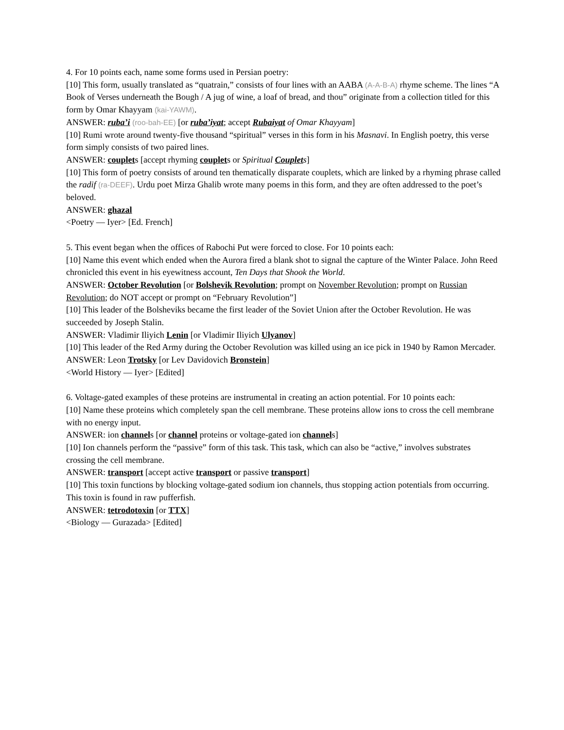4. For 10 points each, name some forms used in Persian poetry:
[10] This form, usually translated as “quatrain,” consists of four lines with an AABA (A-A-B-A) rhyme scheme. The lines “A Book of Verses underneath the Bough / A jug of wine, a loaf of bread, and thou” originate from a collection titled for this form by Omar Khayyam (kai-YAWM).
ANSWER: ruba’i (roo-bah-EE) [or ruba’iyat; accept Rubaiyat of Omar Khayyam]
[10] Rumi wrote around twenty-five thousand “spiritual” verses in this form in his Masnavi. In English poetry, this verse form simply consists of two paired lines.
ANSWER: couplets [accept rhyming couplets or Spiritual Couplets]
[10] This form of poetry consists of around ten thematically disparate couplets, which are linked by a rhyming phrase called the radif (ra-DEEF). Urdu poet Mirza Ghalib wrote many poems in this form, and they are often addressed to the poet’s beloved.
ANSWER: ghazal
<Poetry — Iyer> [Ed. French]
5. This event began when the offices of Rabochi Put were forced to close. For 10 points each:
[10] Name this event which ended when the Aurora fired a blank shot to signal the capture of the Winter Palace. John Reed chronicled this event in his eyewitness account, Ten Days that Shook the World.
ANSWER: October Revolution [or Bolshevik Revolution; prompt on November Revolution; prompt on Russian Revolution; do NOT accept or prompt on “February Revolution”]
[10] This leader of the Bolsheviks became the first leader of the Soviet Union after the October Revolution. He was succeeded by Joseph Stalin.
ANSWER: Vladimir Iliyich Lenin [or Vladimir Iliyich Ulyanov]
[10] This leader of the Red Army during the October Revolution was killed using an ice pick in 1940 by Ramon Mercader.
ANSWER: Leon Trotsky [or Lev Davidovich Bronstein]
<World History — Iyer> [Edited]
6. Voltage-gated examples of these proteins are instrumental in creating an action potential. For 10 points each:
[10] Name these proteins which completely span the cell membrane. These proteins allow ions to cross the cell membrane with no energy input.
ANSWER: ion channels [or channel proteins or voltage-gated ion channels]
[10] Ion channels perform the “passive” form of this task. This task, which can also be “active,” involves substrates crossing the cell membrane.
ANSWER: transport [accept active transport or passive transport]
[10] This toxin functions by blocking voltage-gated sodium ion channels, thus stopping action potentials from occurring. This toxin is found in raw pufferfish.
ANSWER: tetrodotoxin [or TTX]
<Biology — Gurazada> [Edited]